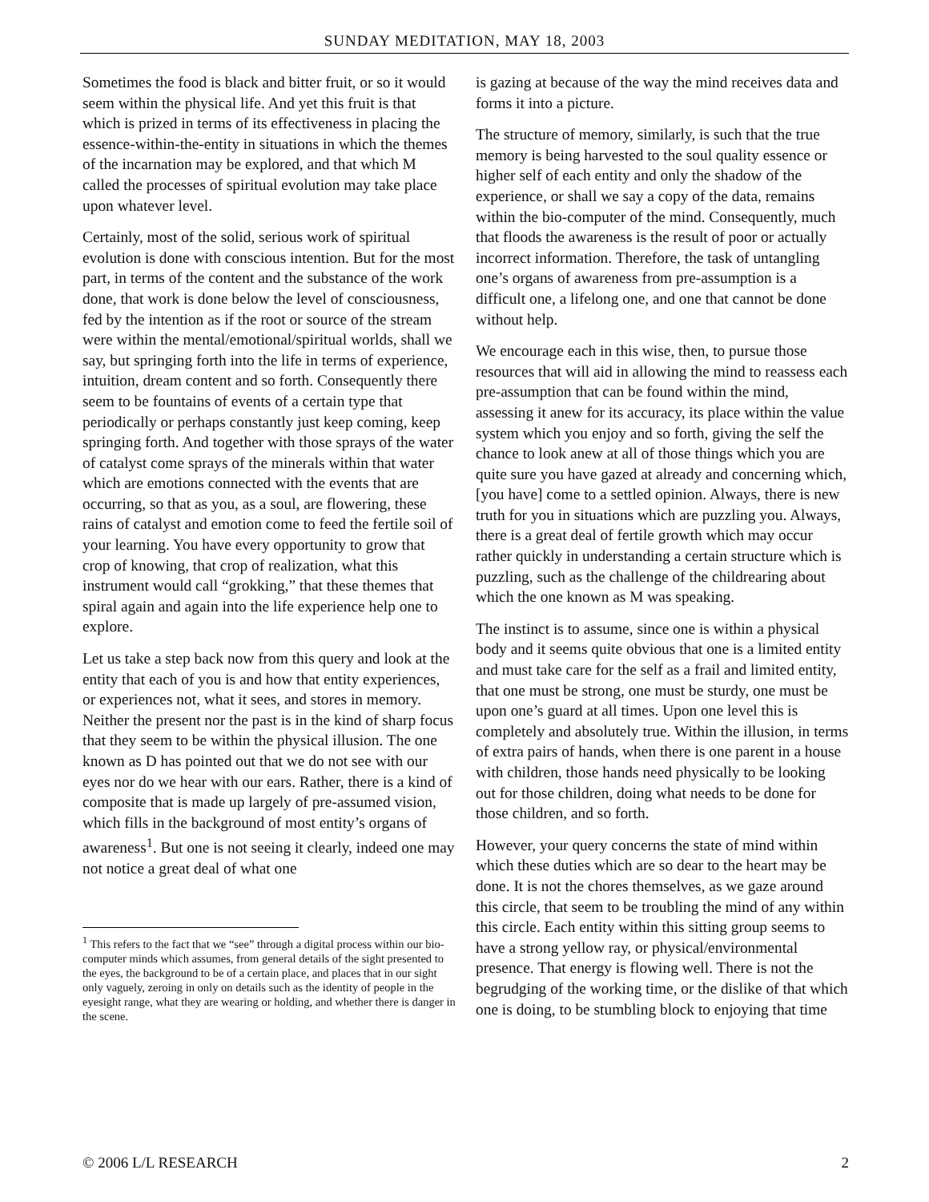SUNDAY MEDITATION, MAY 18, 2003
Sometimes the food is black and bitter fruit, or so it would seem within the physical life. And yet this fruit is that which is prized in terms of its effectiveness in placing the essence-within-the-entity in situations in which the themes of the incarnation may be explored, and that which M called the processes of spiritual evolution may take place upon whatever level.
Certainly, most of the solid, serious work of spiritual evolution is done with conscious intention. But for the most part, in terms of the content and the substance of the work done, that work is done below the level of consciousness, fed by the intention as if the root or source of the stream were within the mental/emotional/spiritual worlds, shall we say, but springing forth into the life in terms of experience, intuition, dream content and so forth. Consequently there seem to be fountains of events of a certain type that periodically or perhaps constantly just keep coming, keep springing forth. And together with those sprays of the water of catalyst come sprays of the minerals within that water which are emotions connected with the events that are occurring, so that as you, as a soul, are flowering, these rains of catalyst and emotion come to feed the fertile soil of your learning. You have every opportunity to grow that crop of knowing, that crop of realization, what this instrument would call “grokking,” that these themes that spiral again and again into the life experience help one to explore.
Let us take a step back now from this query and look at the entity that each of you is and how that entity experiences, or experiences not, what it sees, and stores in memory. Neither the present nor the past is in the kind of sharp focus that they seem to be within the physical illusion. The one known as D has pointed out that we do not see with our eyes nor do we hear with our ears. Rather, there is a kind of composite that is made up largely of pre-assumed vision, which fills in the background of most entity’s organs of awareness<sup>1</sup>. But one is not seeing it clearly, indeed one may not notice a great deal of what one
<sup>1</sup> This refers to the fact that we “see” through a digital process within our bio-computer minds which assumes, from general details of the sight presented to the eyes, the background to be of a certain place, and places that in our sight only vaguely, zeroing in only on details such as the identity of people in the eyesight range, what they are wearing or holding, and whether there is danger in the scene.
is gazing at because of the way the mind receives data and forms it into a picture.
The structure of memory, similarly, is such that the true memory is being harvested to the soul quality essence or higher self of each entity and only the shadow of the experience, or shall we say a copy of the data, remains within the bio-computer of the mind. Consequently, much that floods the awareness is the result of poor or actually incorrect information. Therefore, the task of untangling one’s organs of awareness from pre-assumption is a difficult one, a lifelong one, and one that cannot be done without help.
We encourage each in this wise, then, to pursue those resources that will aid in allowing the mind to reassess each pre-assumption that can be found within the mind, assessing it anew for its accuracy, its place within the value system which you enjoy and so forth, giving the self the chance to look anew at all of those things which you are quite sure you have gazed at already and concerning which, [you have] come to a settled opinion. Always, there is new truth for you in situations which are puzzling you. Always, there is a great deal of fertile growth which may occur rather quickly in understanding a certain structure which is puzzling, such as the challenge of the childrearing about which the one known as M was speaking.
The instinct is to assume, since one is within a physical body and it seems quite obvious that one is a limited entity and must take care for the self as a frail and limited entity, that one must be strong, one must be sturdy, one must be upon one’s guard at all times. Upon one level this is completely and absolutely true. Within the illusion, in terms of extra pairs of hands, when there is one parent in a house with children, those hands need physically to be looking out for those children, doing what needs to be done for those children, and so forth.
However, your query concerns the state of mind within which these duties which are so dear to the heart may be done. It is not the chores themselves, as we gaze around this circle, that seem to be troubling the mind of any within this circle. Each entity within this sitting group seems to have a strong yellow ray, or physical/environmental presence. That energy is flowing well. There is not the begrudging of the working time, or the dislike of that which one is doing, to be stumbling block to enjoying that time
© 2006 L/L RESEARCH 2